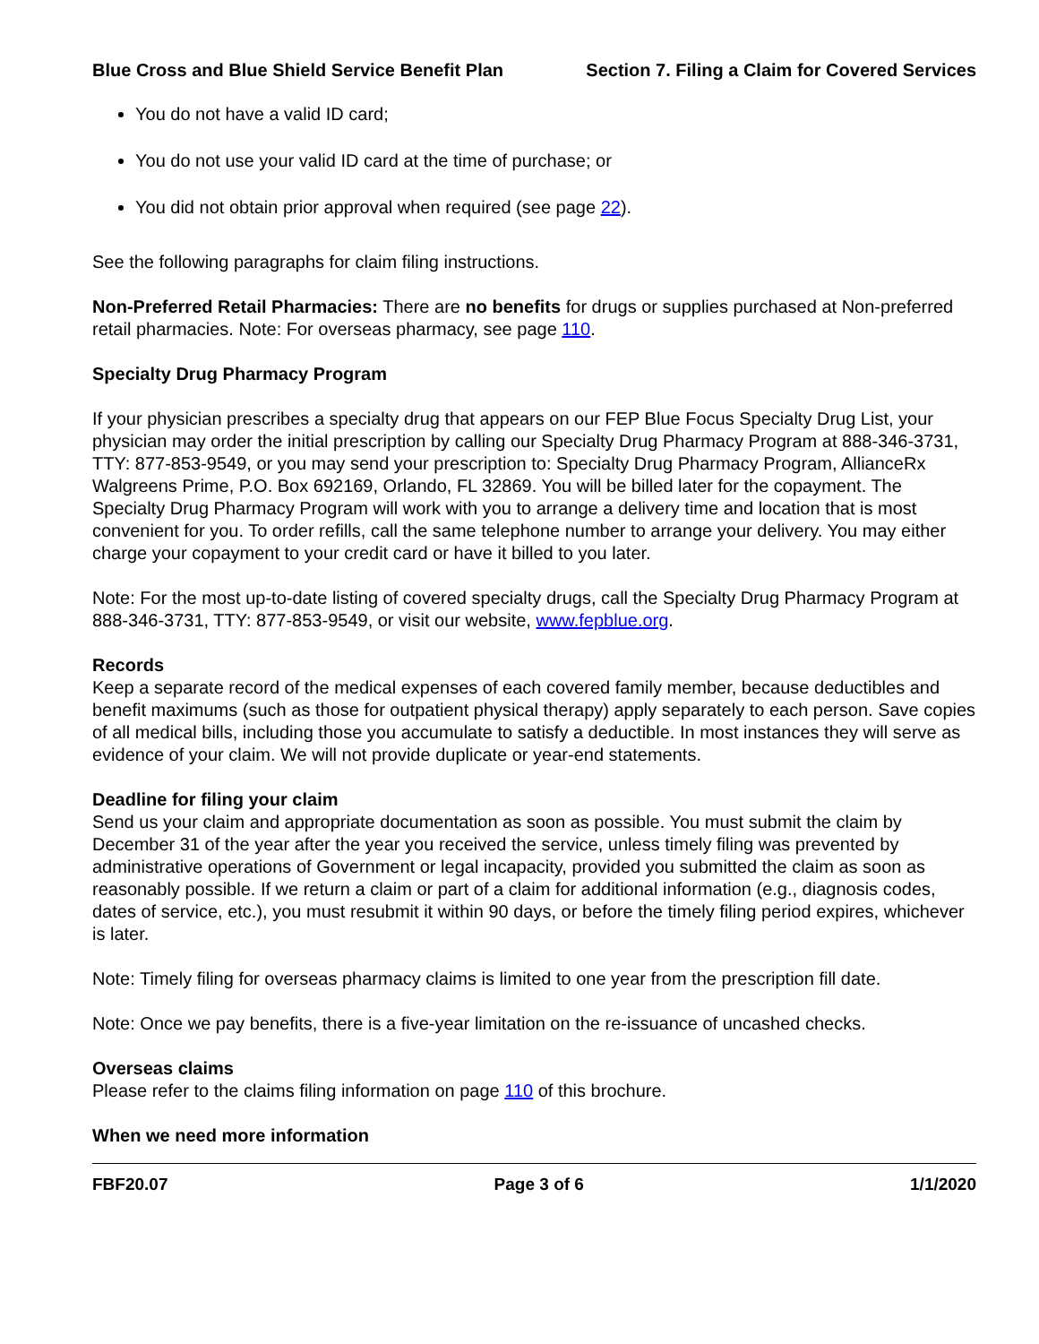Blue Cross and Blue Shield Service Benefit Plan Section 7. Filing a Claim for Covered Services
You do not have a valid ID card;
You do not use your valid ID card at the time of purchase; or
You did not obtain prior approval when required (see page 22).
See the following paragraphs for claim filing instructions.
Non-Preferred Retail Pharmacies: There are no benefits for drugs or supplies purchased at Non-preferred retail pharmacies. Note: For overseas pharmacy, see page 110.
Specialty Drug Pharmacy Program
If your physician prescribes a specialty drug that appears on our FEP Blue Focus Specialty Drug List, your physician may order the initial prescription by calling our Specialty Drug Pharmacy Program at 888-346-3731, TTY: 877-853-9549, or you may send your prescription to: Specialty Drug Pharmacy Program, AllianceRx Walgreens Prime, P.O. Box 692169, Orlando, FL 32869. You will be billed later for the copayment. The Specialty Drug Pharmacy Program will work with you to arrange a delivery time and location that is most convenient for you. To order refills, call the same telephone number to arrange your delivery. You may either charge your copayment to your credit card or have it billed to you later.
Note: For the most up-to-date listing of covered specialty drugs, call the Specialty Drug Pharmacy Program at 888-346-3731, TTY: 877-853-9549, or visit our website, www.fepblue.org.
Records
Keep a separate record of the medical expenses of each covered family member, because deductibles and benefit maximums (such as those for outpatient physical therapy) apply separately to each person. Save copies of all medical bills, including those you accumulate to satisfy a deductible. In most instances they will serve as evidence of your claim. We will not provide duplicate or year-end statements.
Deadline for filing your claim
Send us your claim and appropriate documentation as soon as possible. You must submit the claim by December 31 of the year after the year you received the service, unless timely filing was prevented by administrative operations of Government or legal incapacity, provided you submitted the claim as soon as reasonably possible. If we return a claim or part of a claim for additional information (e.g., diagnosis codes, dates of service, etc.), you must resubmit it within 90 days, or before the timely filing period expires, whichever is later.
Note: Timely filing for overseas pharmacy claims is limited to one year from the prescription fill date.
Note: Once we pay benefits, there is a five-year limitation on the re-issuance of uncashed checks.
Overseas claims
Please refer to the claims filing information on page 110 of this brochure.
When we need more information
FBF20.07 Page 3 of 6 1/1/2020